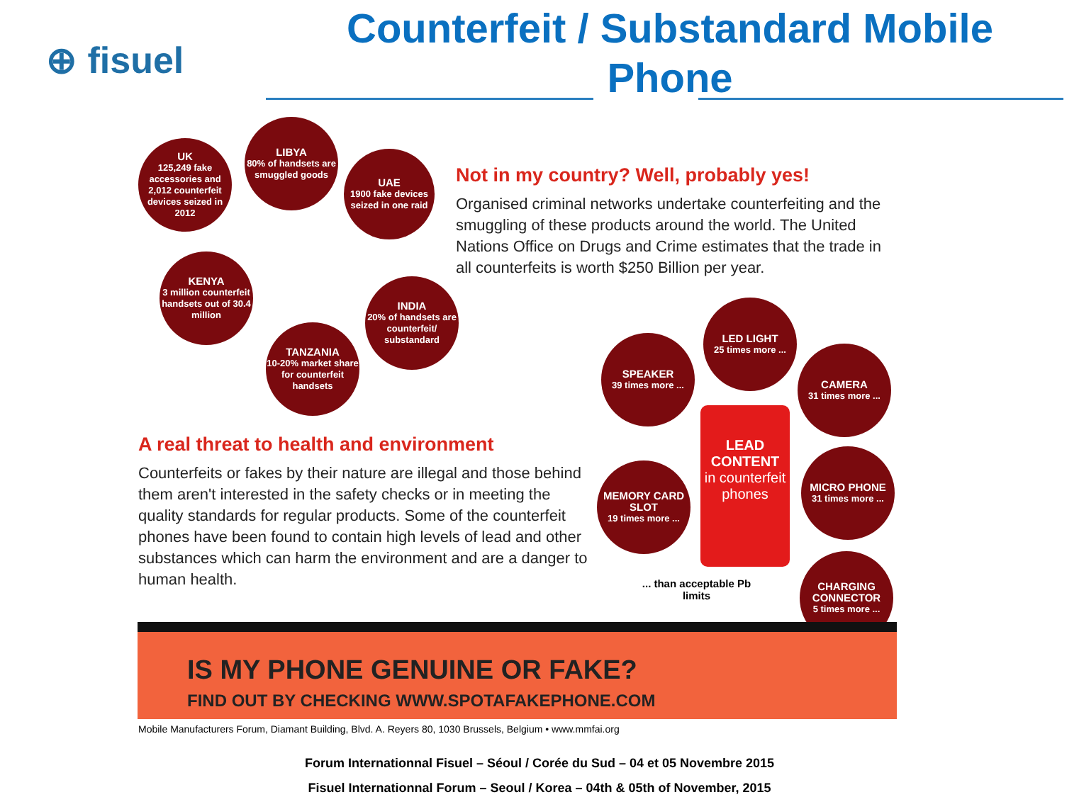⊕ fisuel
Counterfeit / Substandard Mobile Phone
UK
125,249 fake accessories and 2,012 counterfeit devices seized in 2012
LIBYA
80% of handsets are smuggled goods
UAE
1900 fake devices seized in one raid
KENYA
3 million counterfeit handsets out of 30.4 million
INDIA
20% of handsets are counterfeit/ substandard
TANZANIA
10-20% market share for counterfeit handsets
Not in my country? Well, probably yes!
Organised criminal networks undertake counterfeiting and the smuggling of these products around the world. The United Nations Office on Drugs and Crime estimates that the trade in all counterfeits is worth $250 Billion per year.
A real threat to health and environment
Counterfeits or fakes by their nature are illegal and those behind them aren't interested in the safety checks or in meeting the quality standards for regular products. Some of the counterfeit phones have been found to contain high levels of lead and other substances which can harm the environment and are a danger to human health.
SPEAKER
39 times more ...
LED LIGHT
25 times more ...
CAMERA
31 times more ...
MEMORY CARD SLOT
19 times more ...
MICRO PHONE
31 times more ...
CHARGING CONNECTOR
5 times more ...
LEAD
CONTENT
in counterfeit phones
... than acceptable Pb limits
IS MY PHONE GENUINE OR FAKE?
FIND OUT BY CHECKING WWW.SPOTAFAKEPHONE.COM
Mobile Manufacturers Forum, Diamant Building, Blvd. A. Reyers 80, 1030 Brussels, Belgium • www.mmfai.org
Forum Internationnal Fisuel – Séoul / Corée du Sud – 04 et 05 Novembre 2015
Fisuel Internationnal Forum – Seoul / Korea – 04th & 05th of November, 2015